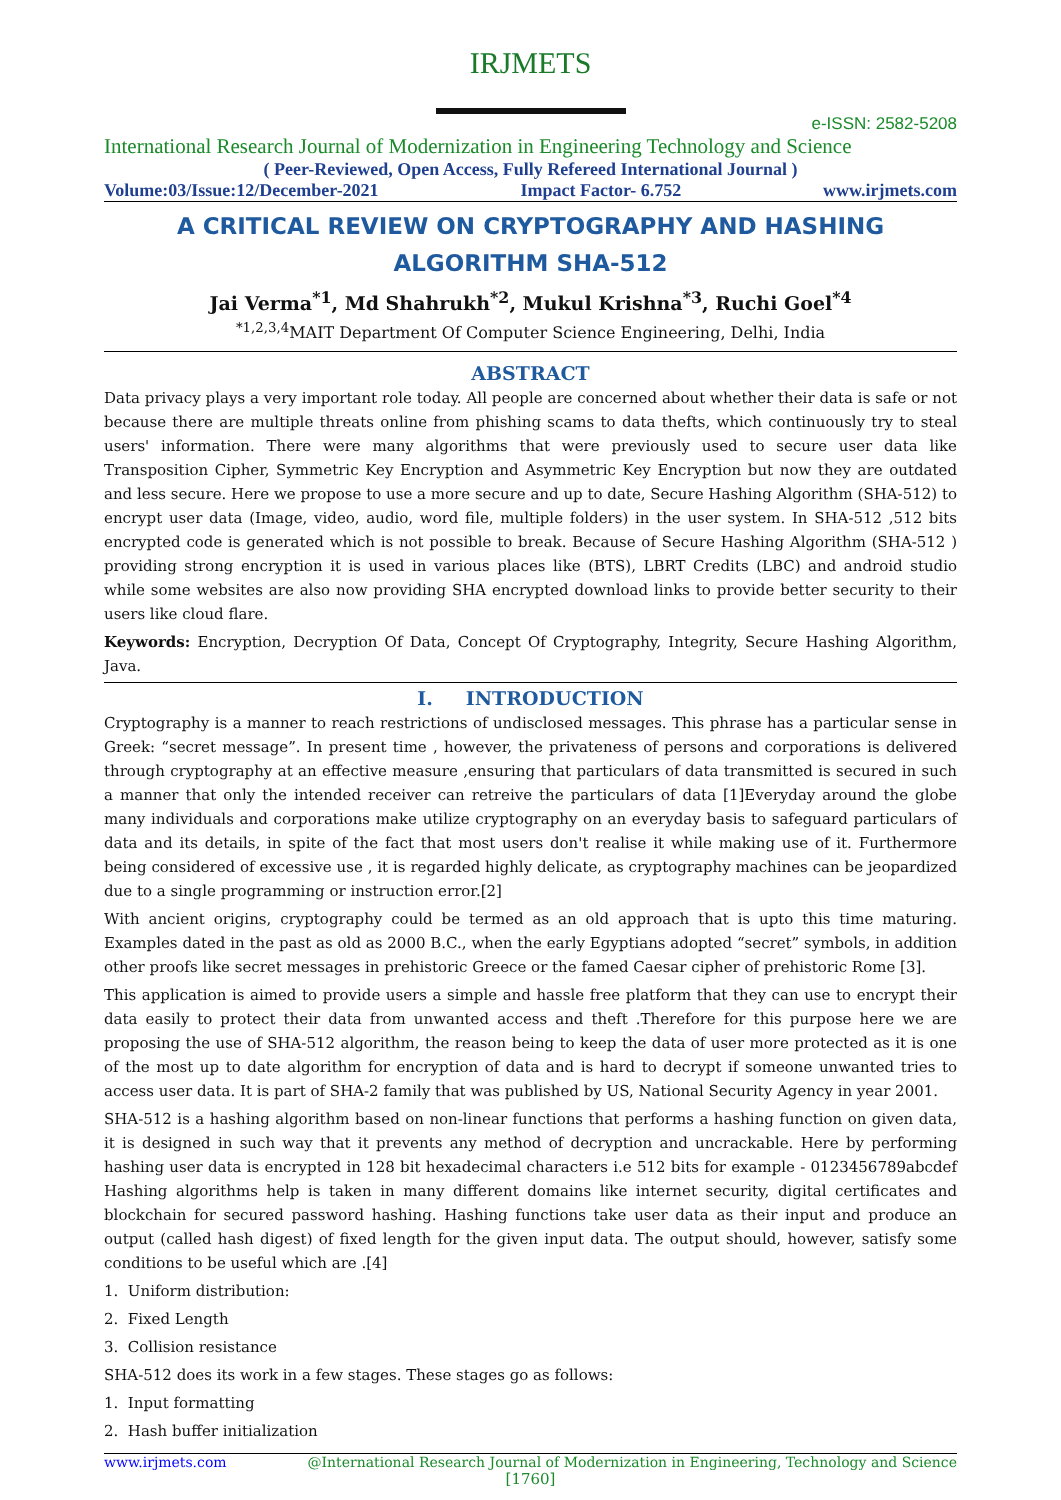IRJMETS
e-ISSN: 2582-5208
International Research Journal of Modernization in Engineering Technology and Science
( Peer-Reviewed, Open Access, Fully Refereed International Journal )
Volume:03/Issue:12/December-2021 Impact Factor- 6.752 www.irjmets.com
A CRITICAL REVIEW ON CRYPTOGRAPHY AND HASHING
ALGORITHM SHA-512
Jai Verma<sup>*1</sup>, Md Shahrukh<sup>*2</sup>, Mukul Krishna<sup>*3</sup>, Ruchi Goel<sup>*4</sup>
<sup>*1,2,3,4</sup>MAIT Department Of Computer Science Engineering, Delhi, India
ABSTRACT
Data privacy plays a very important role today. All people are concerned about whether their data is safe or not because there are multiple threats online from phishing scams to data thefts, which continuously try to steal users' information. There were many algorithms that were previously used to secure user data like Transposition Cipher, Symmetric Key Encryption and Asymmetric Key Encryption but now they are outdated and less secure. Here we propose to use a more secure and up to date, Secure Hashing Algorithm (SHA-512) to encrypt user data (Image, video, audio, word file, multiple folders) in the user system. In SHA-512 ,512 bits encrypted code is generated which is not possible to break. Because of Secure Hashing Algorithm (SHA-512 ) providing strong encryption it is used in various places like (BTS), LBRT Credits (LBC) and android studio while some websites are also now providing SHA encrypted download links to provide better security to their users like cloud flare.
Keywords: Encryption, Decryption Of Data, Concept Of Cryptography, Integrity, Secure Hashing Algorithm, Java.
I. INTRODUCTION
Cryptography is a manner to reach restrictions of undisclosed messages. This phrase has a particular sense in Greek: “secret message”. In present time , however, the privateness of persons and corporations is delivered through cryptography at an effective measure ,ensuring that particulars of data transmitted is secured in such a manner that only the intended receiver can retreive the particulars of data [1]Everyday around the globe many individuals and corporations make utilize cryptography on an everyday basis to safeguard particulars of data and its details, in spite of the fact that most users don't realise it while making use of it. Furthermore being considered of excessive use , it is regarded highly delicate, as cryptography machines can be jeopardized due to a single programming or instruction error.[2]
With ancient origins, cryptography could be termed as an old approach that is upto this time maturing. Examples dated in the past as old as 2000 B.C., when the early Egyptians adopted “secret” symbols, in addition other proofs like secret messages in prehistoric Greece or the famed Caesar cipher of prehistoric Rome [3].
This application is aimed to provide users a simple and hassle free platform that they can use to encrypt their data easily to protect their data from unwanted access and theft .Therefore for this purpose here we are proposing the use of SHA-512 algorithm, the reason being to keep the data of user more protected as it is one of the most up to date algorithm for encryption of data and is hard to decrypt if someone unwanted tries to access user data. It is part of SHA-2 family that was published by US, National Security Agency in year 2001.
SHA-512 is a hashing algorithm based on non-linear functions that performs a hashing function on given data, it is designed in such way that it prevents any method of decryption and uncrackable. Here by performing hashing user data is encrypted in 128 bit hexadecimal characters i.e 512 bits for example - 0123456789abcdef Hashing algorithms help is taken in many different domains like internet security, digital certificates and blockchain for secured password hashing. Hashing functions take user data as their input and produce an output (called hash digest) of fixed length for the given input data. The output should, however, satisfy some conditions to be useful which are .[4]
1. Uniform distribution:
2. Fixed Length
3. Collision resistance
SHA-512 does its work in a few stages. These stages go as follows:
1. Input formatting
2. Hash buffer initialization
www.irjmets.com @International Research Journal of Modernization in Engineering, Technology and Science
[1760]